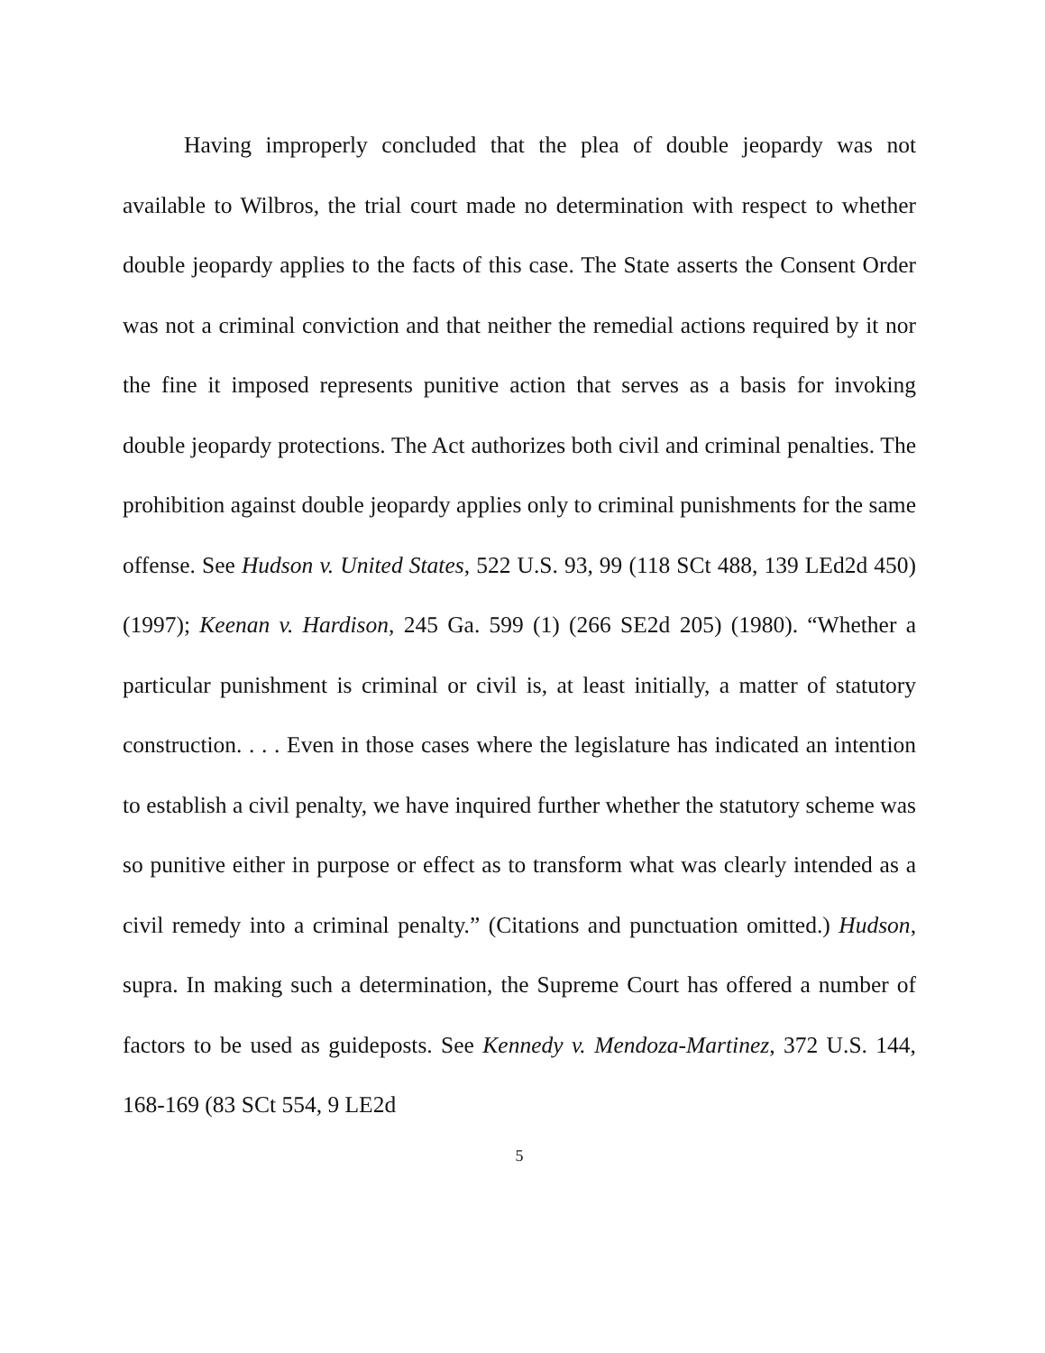Having improperly concluded that the plea of double jeopardy was not available to Wilbros, the trial court made no determination with respect to whether double jeopardy applies to the facts of this case. The State asserts the Consent Order was not a criminal conviction and that neither the remedial actions required by it nor the fine it imposed represents punitive action that serves as a basis for invoking double jeopardy protections. The Act authorizes both civil and criminal penalties. The prohibition against double jeopardy applies only to criminal punishments for the same offense. See Hudson v. United States, 522 U.S. 93, 99 (118 SCt 488, 139 LEd2d 450) (1997); Keenan v. Hardison, 245 Ga. 599 (1) (266 SE2d 205) (1980). “Whether a particular punishment is criminal or civil is, at least initially, a matter of statutory construction. . . . Even in those cases where the legislature has indicated an intention to establish a civil penalty, we have inquired further whether the statutory scheme was so punitive either in purpose or effect as to transform what was clearly intended as a civil remedy into a criminal penalty.” (Citations and punctuation omitted.) Hudson, supra. In making such a determination, the Supreme Court has offered a number of factors to be used as guideposts. See Kennedy v. Mendoza-Martinez, 372 U.S. 144, 168-169 (83 SCt 554, 9 LE2d
5